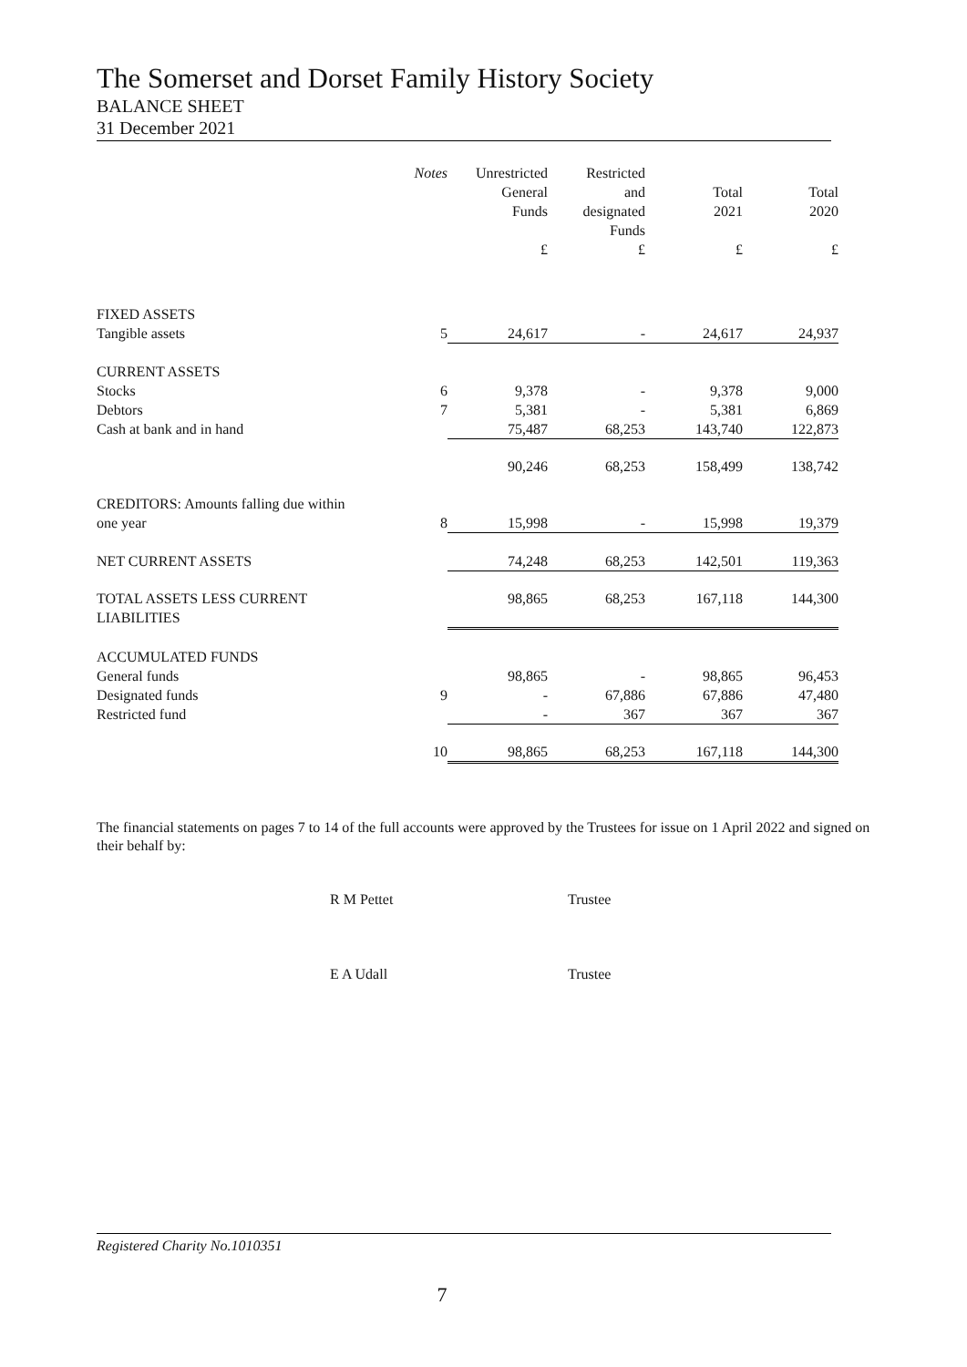The Somerset and Dorset Family History Society
BALANCE SHEET
31 December 2021
| | Notes | Unrestricted General Funds | Restricted and designated Funds | Total 2021 | Total 2020 |
| --- | --- | --- | --- | --- | --- |
| | | £ | £ | £ | £ |
| FIXED ASSETS | | | | | |
| Tangible assets | 5 | 24,617 | - | 24,617 | 24,937 |
| CURRENT ASSETS | | | | | |
| Stocks | 6 | 9,378 | - | 9,378 | 9,000 |
| Debtors | 7 | 5,381 | - | 5,381 | 6,869 |
| Cash at bank and in hand | | 75,487 | 68,253 | 143,740 | 122,873 |
| | | 90,246 | 68,253 | 158,499 | 138,742 |
| CREDITORS: Amounts falling due within one year | 8 | 15,998 | - | 15,998 | 19,379 |
| NET CURRENT ASSETS | | 74,248 | 68,253 | 142,501 | 119,363 |
| TOTAL ASSETS LESS CURRENT LIABILITIES | | 98,865 | 68,253 | 167,118 | 144,300 |
| ACCUMULATED FUNDS | | | | | |
| General funds | | 98,865 | - | 98,865 | 96,453 |
| Designated funds | 9 | - | 67,886 | 67,886 | 47,480 |
| Restricted fund | | - | 367 | 367 | 367 |
| | 10 | 98,865 | 68,253 | 167,118 | 144,300 |
The financial statements on pages 7 to 14 of the full accounts were approved by the Trustees for issue on 1 April 2022 and signed on their behalf by:
R M Pettet Trustee
E A Udall Trustee
Registered Charity No.1010351
7